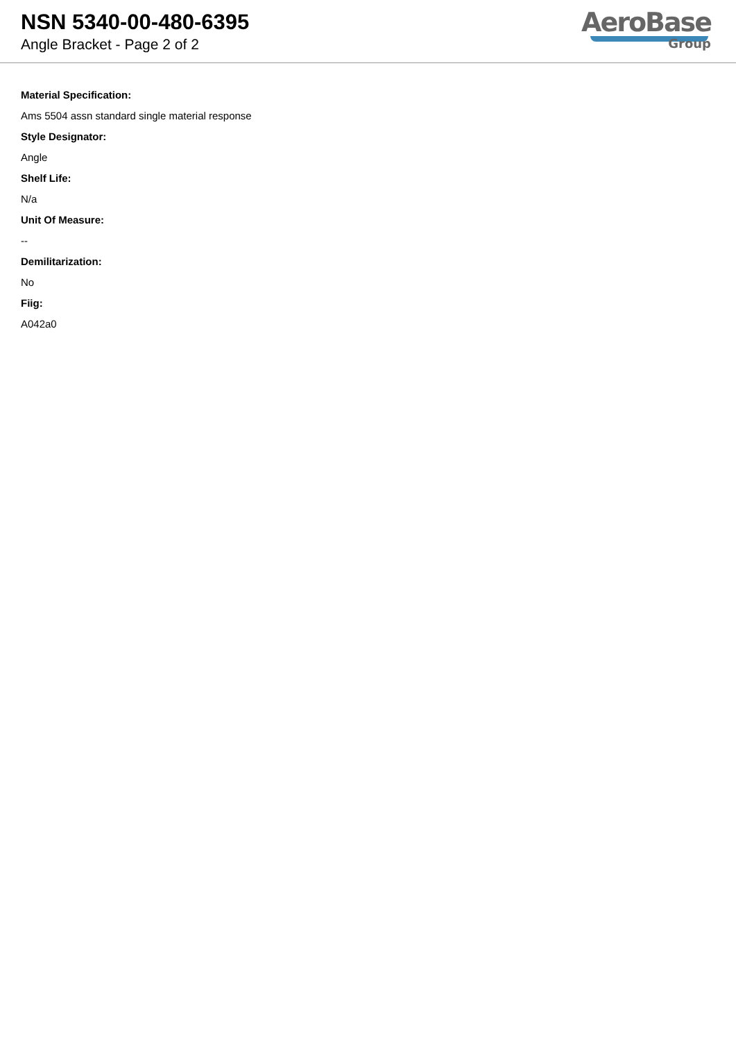NSN 5340-00-480-6395
Angle Bracket - Page 2 of 2
AeroBase
Group
Material Specification:
Ams 5504 assn standard single material response
Style Designator:
Angle
Shelf Life:
N/a
Unit Of Measure:
--
Demilitarization:
No
Fiig:
A042a0